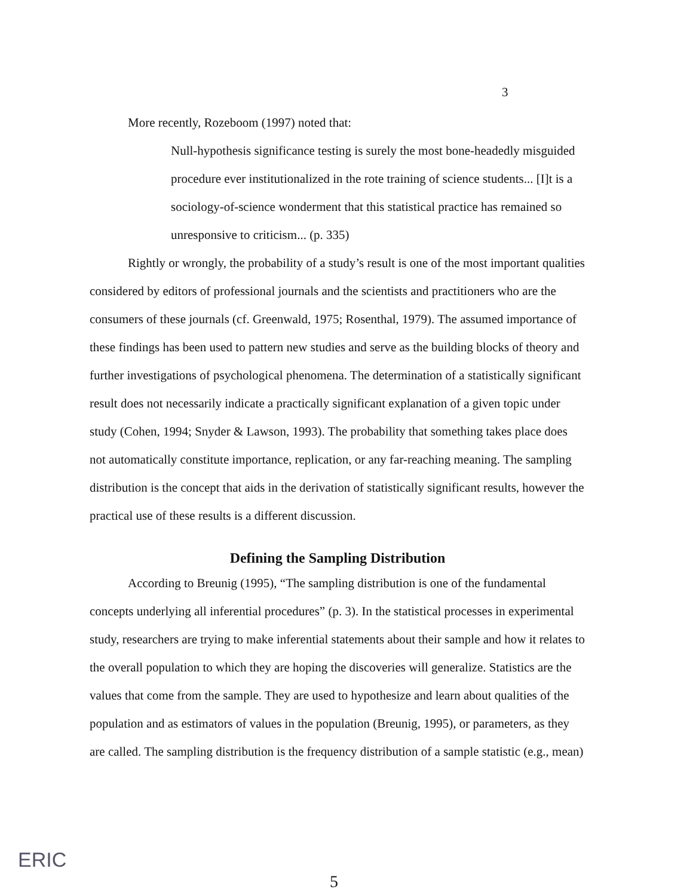3
More recently, Rozeboom (1997) noted that:
Null-hypothesis significance testing is surely the most bone-headedly misguided procedure ever institutionalized in the rote training of science students... [I]t is a sociology-of-science wonderment that this statistical practice has remained so unresponsive to criticism... (p. 335)
Rightly or wrongly, the probability of a study’s result is one of the most important qualities considered by editors of professional journals and the scientists and practitioners who are the consumers of these journals (cf. Greenwald, 1975; Rosenthal, 1979). The assumed importance of these findings has been used to pattern new studies and serve as the building blocks of theory and further investigations of psychological phenomena. The determination of a statistically significant result does not necessarily indicate a practically significant explanation of a given topic under study (Cohen, 1994; Snyder & Lawson, 1993). The probability that something takes place does not automatically constitute importance, replication, or any far-reaching meaning. The sampling distribution is the concept that aids in the derivation of statistically significant results, however the practical use of these results is a different discussion.
Defining the Sampling Distribution
According to Breunig (1995), “The sampling distribution is one of the fundamental concepts underlying all inferential procedures” (p. 3). In the statistical processes in experimental study, researchers are trying to make inferential statements about their sample and how it relates to the overall population to which they are hoping the discoveries will generalize. Statistics are the values that come from the sample. They are used to hypothesize and learn about qualities of the population and as estimators of values in the population (Breunig, 1995), or parameters, as they are called. The sampling distribution is the frequency distribution of a sample statistic (e.g., mean)
ERIC
5